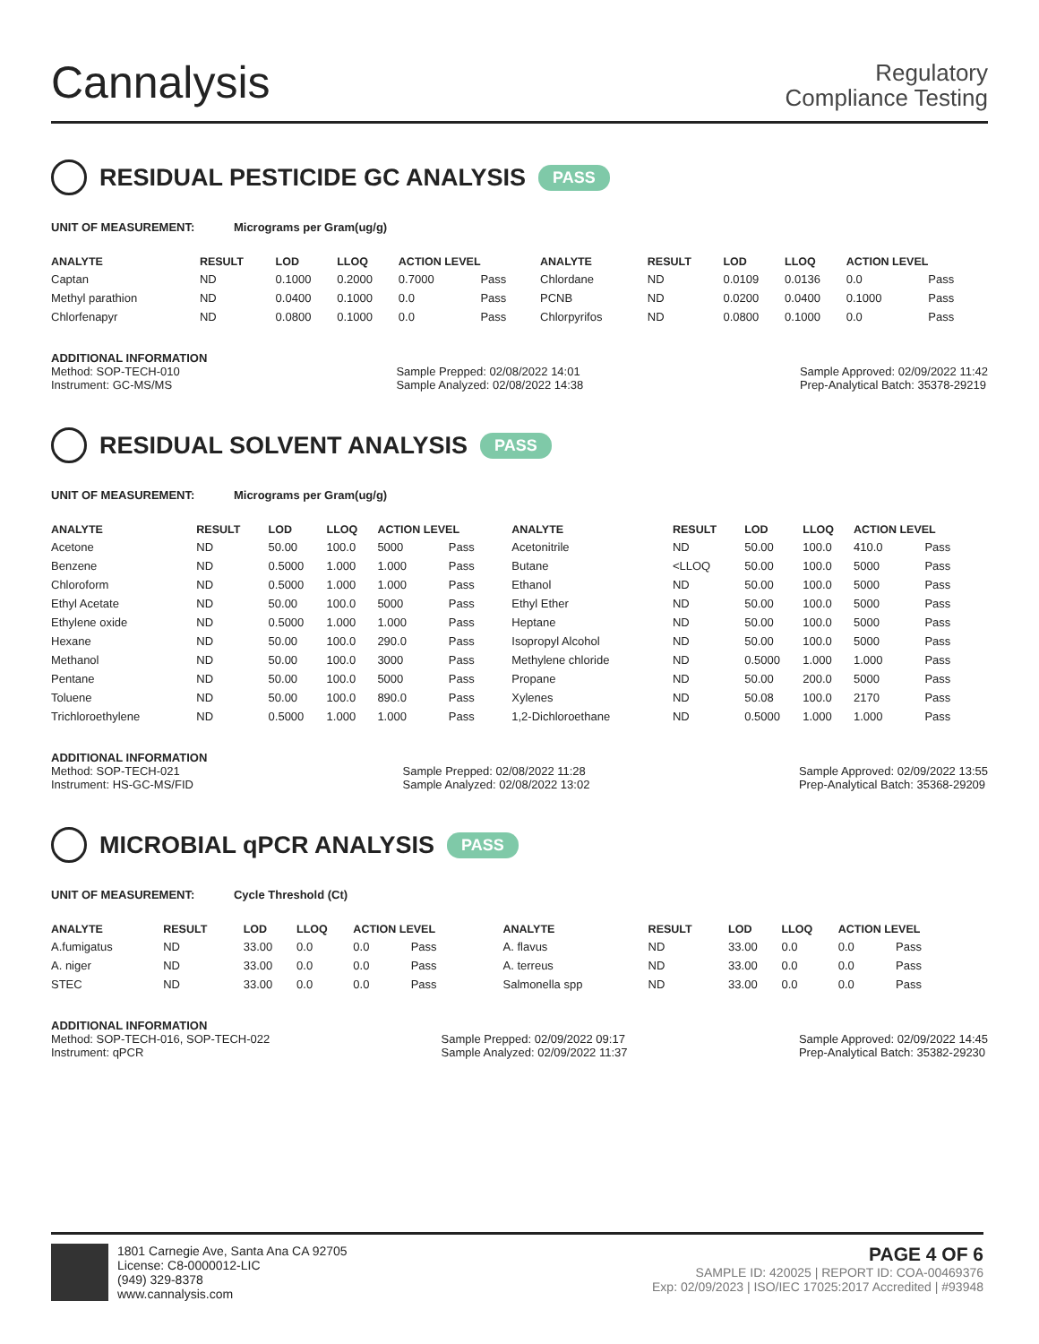Cannalysis
Regulatory
Compliance Testing
RESIDUAL PESTICIDE GC ANALYSIS PASS
UNIT OF MEASUREMENT: Micrograms per Gram(ug/g)
| ANALYTE | RESULT | LOD | LLOQ | ACTION LEVEL | | ANALYTE | RESULT | LOD | LLOQ | ACTION LEVEL | |
| --- | --- | --- | --- | --- | --- | --- | --- | --- | --- | --- | --- |
| Captan | ND | 0.1000 | 0.2000 | 0.7000 | Pass | Chlordane | ND | 0.0109 | 0.0136 | 0.0 | Pass |
| Methyl parathion | ND | 0.0400 | 0.1000 | 0.0 | Pass | PCNB | ND | 0.0200 | 0.0400 | 0.1000 | Pass |
| Chlorfenapyr | ND | 0.0800 | 0.1000 | 0.0 | Pass | Chlorpyrifos | ND | 0.0800 | 0.1000 | 0.0 | Pass |
ADDITIONAL INFORMATION
Method: SOP-TECH-010
Instrument: GC-MS/MS
Sample Prepped: 02/08/2022 14:01
Sample Analyzed: 02/08/2022 14:38
Sample Approved: 02/09/2022 11:42
Prep-Analytical Batch: 35378-29219
RESIDUAL SOLVENT ANALYSIS PASS
UNIT OF MEASUREMENT: Micrograms per Gram(ug/g)
| ANALYTE | RESULT | LOD | LLOQ | ACTION LEVEL | | ANALYTE | RESULT | LOD | LLOQ | ACTION LEVEL | |
| --- | --- | --- | --- | --- | --- | --- | --- | --- | --- | --- | --- |
| Acetone | ND | 50.00 | 100.0 | 5000 | Pass | Acetonitrile | ND | 50.00 | 100.0 | 410.0 | Pass |
| Benzene | ND | 0.5000 | 1.000 | 1.000 | Pass | Butane | <LLOQ | 50.00 | 100.0 | 5000 | Pass |
| Chloroform | ND | 0.5000 | 1.000 | 1.000 | Pass | Ethanol | ND | 50.00 | 100.0 | 5000 | Pass |
| Ethyl Acetate | ND | 50.00 | 100.0 | 5000 | Pass | Ethyl Ether | ND | 50.00 | 100.0 | 5000 | Pass |
| Ethylene oxide | ND | 0.5000 | 1.000 | 1.000 | Pass | Heptane | ND | 50.00 | 100.0 | 5000 | Pass |
| Hexane | ND | 50.00 | 100.0 | 290.0 | Pass | Isopropyl Alcohol | ND | 50.00 | 100.0 | 5000 | Pass |
| Methanol | ND | 50.00 | 100.0 | 3000 | Pass | Methylene chloride | ND | 0.5000 | 1.000 | 1.000 | Pass |
| Pentane | ND | 50.00 | 100.0 | 5000 | Pass | Propane | ND | 50.00 | 200.0 | 5000 | Pass |
| Toluene | ND | 50.00 | 100.0 | 890.0 | Pass | Xylenes | ND | 50.08 | 100.0 | 2170 | Pass |
| Trichloroethylene | ND | 0.5000 | 1.000 | 1.000 | Pass | 1,2-Dichloroethane | ND | 0.5000 | 1.000 | 1.000 | Pass |
ADDITIONAL INFORMATION
Method: SOP-TECH-021
Instrument: HS-GC-MS/FID
Sample Prepped: 02/08/2022 11:28
Sample Analyzed: 02/08/2022 13:02
Sample Approved: 02/09/2022 13:55
Prep-Analytical Batch: 35368-29209
MICROBIAL qPCR ANALYSIS PASS
UNIT OF MEASUREMENT: Cycle Threshold (Ct)
| ANALYTE | RESULT | LOD | LLOQ | ACTION LEVEL | | ANALYTE | RESULT | LOD | LLOQ | ACTION LEVEL | |
| --- | --- | --- | --- | --- | --- | --- | --- | --- | --- | --- | --- |
| A.fumigatus | ND | 33.00 | 0.0 | 0.0 | Pass | A. flavus | ND | 33.00 | 0.0 | 0.0 | Pass |
| A. niger | ND | 33.00 | 0.0 | 0.0 | Pass | A. terreus | ND | 33.00 | 0.0 | 0.0 | Pass |
| STEC | ND | 33.00 | 0.0 | 0.0 | Pass | Salmonella spp | ND | 33.00 | 0.0 | 0.0 | Pass |
ADDITIONAL INFORMATION
Method: SOP-TECH-016, SOP-TECH-022
Instrument: qPCR
Sample Prepped: 02/09/2022 09:17
Sample Analyzed: 02/09/2022 11:37
Sample Approved: 02/09/2022 14:45
Prep-Analytical Batch: 35382-29230
1801 Carnegie Ave, Santa Ana CA 92705
License: C8-0000012-LIC
(949) 329-8378
www.cannalysis.com
PAGE 4 OF 6
SAMPLE ID: 420025 | REPORT ID: COA-00469376
Exp: 02/09/2023 | ISO/IEC 17025:2017 Accredited | #93948